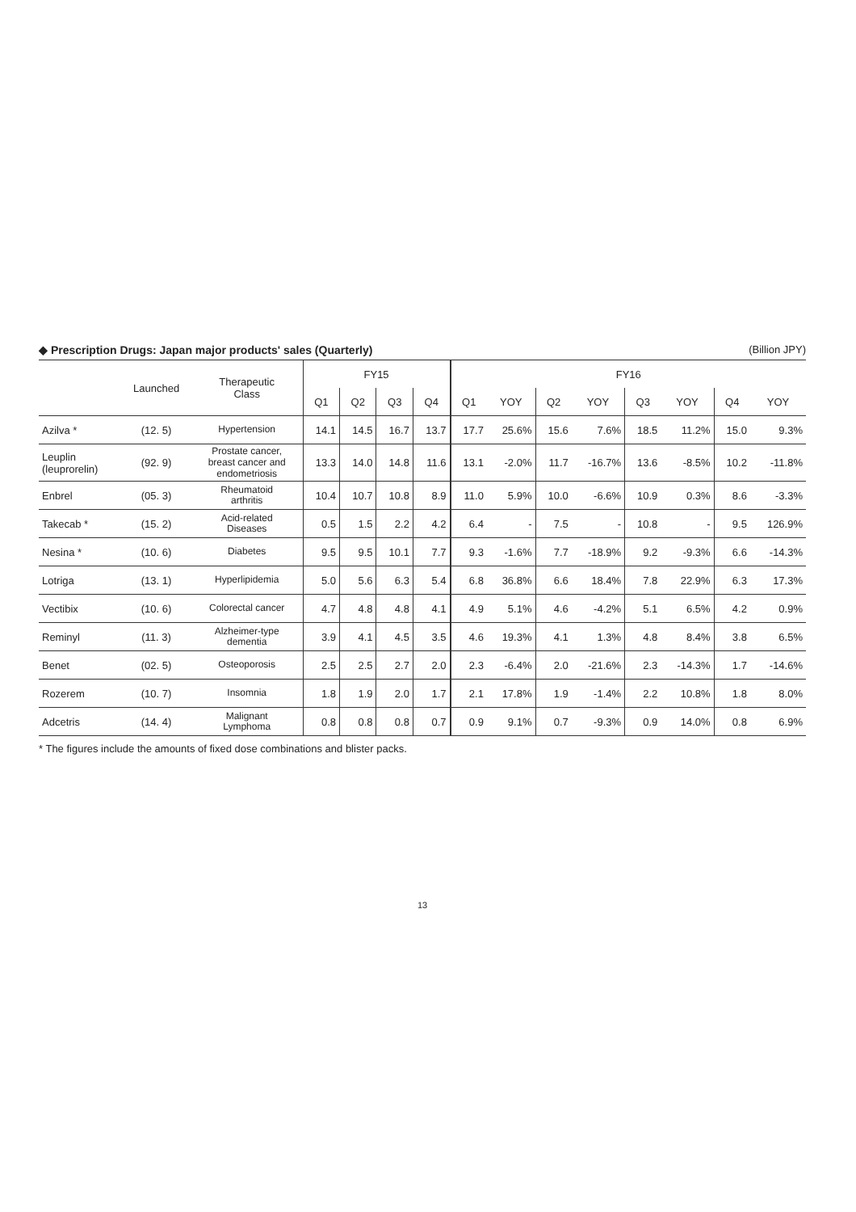◆ Prescription Drugs: Japan major products' sales (Quarterly) (Billion JPY)
| | Launched | Therapeutic Class | FY15 | | | | FY16 | | | | | | | |
| --- | --- | --- | --- | --- | --- | --- | --- | --- | --- | --- | --- | --- | --- | --- |
| | | | Q1 | Q2 | Q3 | Q4 | Q1 | YOY | Q2 | YOY | Q3 | YOY | Q4 | YOY |
| Azilva * | (12. 5) | Hypertension | 14.1 | 14.5 | 16.7 | 13.7 | 17.7 | 25.6% | 15.6 | 7.6% | 18.5 | 11.2% | 15.0 | 9.3% |
| Leuplin (leuprorelin) | (92. 9) | Prostate cancer, breast cancer and endometriosis | 13.3 | 14.0 | 14.8 | 11.6 | 13.1 | -2.0% | 11.7 | -16.7% | 13.6 | -8.5% | 10.2 | -11.8% |
| Enbrel | (05. 3) | Rheumatoid arthritis | 10.4 | 10.7 | 10.8 | 8.9 | 11.0 | 5.9% | 10.0 | -6.6% | 10.9 | 0.3% | 8.6 | -3.3% |
| Takecab * | (15. 2) | Acid-related Diseases | 0.5 | 1.5 | 2.2 | 4.2 | 6.4 | - | 7.5 | - | 10.8 | - | 9.5 | 126.9% |
| Nesina * | (10. 6) | Diabetes | 9.5 | 9.5 | 10.1 | 7.7 | 9.3 | -1.6% | 7.7 | -18.9% | 9.2 | -9.3% | 6.6 | -14.3% |
| Lotriga | (13. 1) | Hyperlipidemia | 5.0 | 5.6 | 6.3 | 5.4 | 6.8 | 36.8% | 6.6 | 18.4% | 7.8 | 22.9% | 6.3 | 17.3% |
| Vectibix | (10. 6) | Colorectal cancer | 4.7 | 4.8 | 4.8 | 4.1 | 4.9 | 5.1% | 4.6 | -4.2% | 5.1 | 6.5% | 4.2 | 0.9% |
| Reminyl | (11. 3) | Alzheimer-type dementia | 3.9 | 4.1 | 4.5 | 3.5 | 4.6 | 19.3% | 4.1 | 1.3% | 4.8 | 8.4% | 3.8 | 6.5% |
| Benet | (02. 5) | Osteoporosis | 2.5 | 2.5 | 2.7 | 2.0 | 2.3 | -6.4% | 2.0 | -21.6% | 2.3 | -14.3% | 1.7 | -14.6% |
| Rozerem | (10. 7) | Insomnia | 1.8 | 1.9 | 2.0 | 1.7 | 2.1 | 17.8% | 1.9 | -1.4% | 2.2 | 10.8% | 1.8 | 8.0% |
| Adcetris | (14. 4) | Malignant Lymphoma | 0.8 | 0.8 | 0.8 | 0.7 | 0.9 | 9.1% | 0.7 | -9.3% | 0.9 | 14.0% | 0.8 | 6.9% |
* The figures include the amounts of fixed dose combinations and blister packs.
13